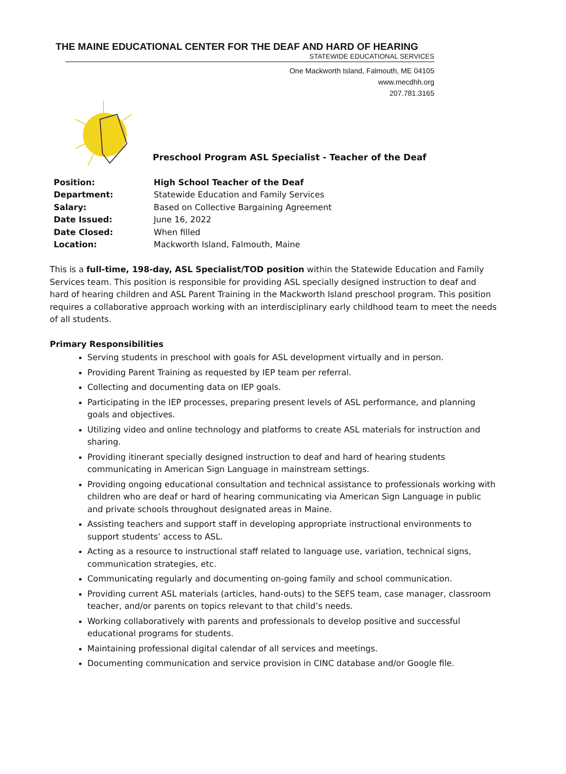THE MAINE EDUCATIONAL CENTER FOR THE DEAF AND HARD OF HEARING
STATEWIDE EDUCATIONAL SERVICES
One Mackworth Island, Falmouth, ME 04105
www.mecdhh.org
207.781.3165
Preschool Program ASL Specialist - Teacher of the Deaf
| Position: | High School Teacher of the Deaf |
| Department: | Statewide Education and Family Services |
| Salary: | Based on Collective Bargaining Agreement |
| Date Issued: | June 16, 2022 |
| Date Closed: | When filled |
| Location: | Mackworth Island, Falmouth, Maine |
This is a full-time, 198-day, ASL Specialist/TOD position within the Statewide Education and Family Services team. This position is responsible for providing ASL specially designed instruction to deaf and hard of hearing children and ASL Parent Training in the Mackworth Island preschool program. This position requires a collaborative approach working with an interdisciplinary early childhood team to meet the needs of all students.
Primary Responsibilities
Serving students in preschool with goals for ASL development virtually and in person.
Providing Parent Training as requested by IEP team per referral.
Collecting and documenting data on IEP goals.
Participating in the IEP processes, preparing present levels of ASL performance, and planning goals and objectives.
Utilizing video and online technology and platforms to create ASL materials for instruction and sharing.
Providing itinerant specially designed instruction to deaf and hard of hearing students communicating in American Sign Language in mainstream settings.
Providing ongoing educational consultation and technical assistance to professionals working with children who are deaf or hard of hearing communicating via American Sign Language in public and private schools throughout designated areas in Maine.
Assisting teachers and support staff in developing appropriate instructional environments to support students’ access to ASL.
Acting as a resource to instructional staff related to language use, variation, technical signs, communication strategies, etc.
Communicating regularly and documenting on-going family and school communication.
Providing current ASL materials (articles, hand-outs) to the SEFS team, case manager, classroom teacher, and/or parents on topics relevant to that child’s needs.
Working collaboratively with parents and professionals to develop positive and successful educational programs for students.
Maintaining professional digital calendar of all services and meetings.
Documenting communication and service provision in CINC database and/or Google file.